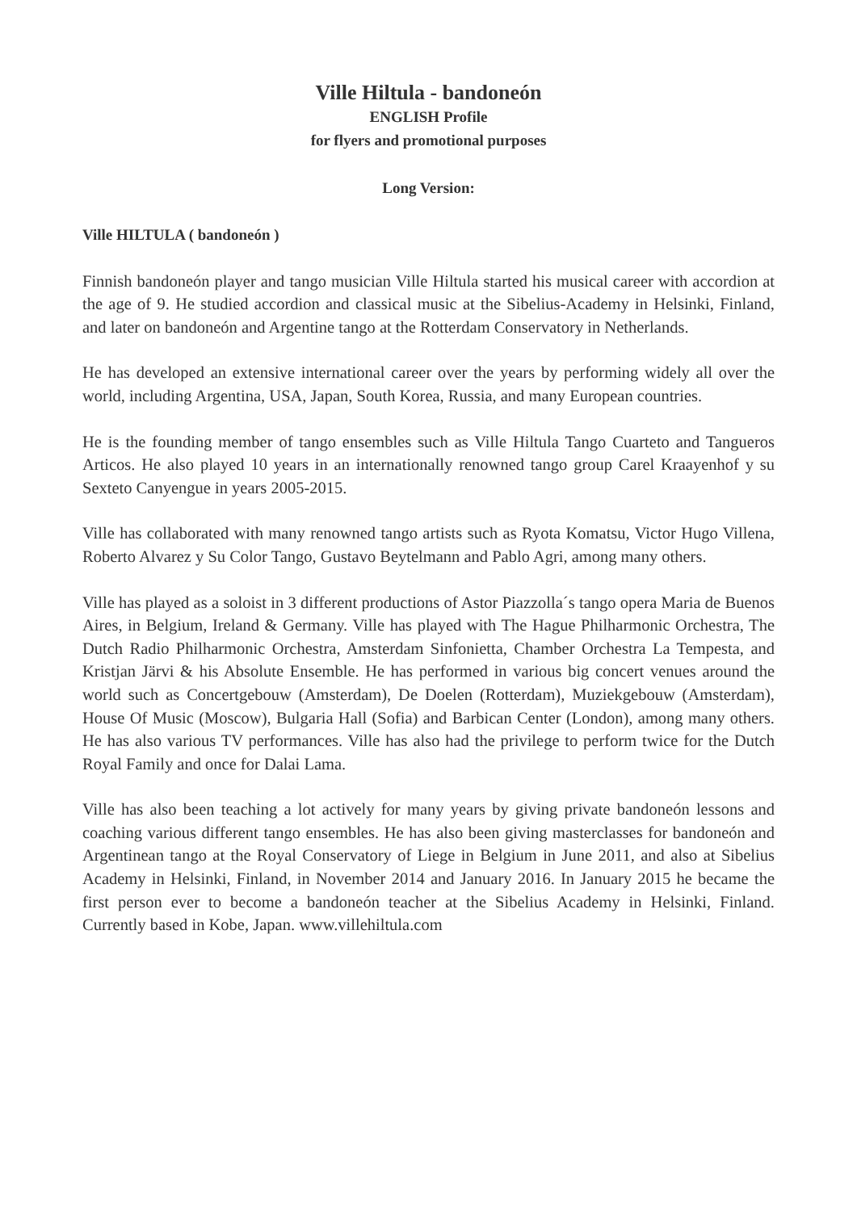Ville Hiltula - bandoneón
ENGLISH Profile
for flyers and promotional purposes
Long Version:
Ville HILTULA ( bandoneón )
Finnish bandoneón player and tango musician Ville Hiltula started his musical career with accordion at the age of 9. He studied accordion and classical music at the Sibelius-Academy in Helsinki, Finland, and later on bandoneón and Argentine tango at the Rotterdam Conservatory in Netherlands.
He has developed an extensive international career over the years by performing widely all over the world, including Argentina, USA, Japan, South Korea, Russia, and many European countries.
He is the founding member of tango ensembles such as Ville Hiltula Tango Cuarteto and Tangueros Articos. He also played 10 years in an internationally renowned tango group Carel Kraayenhof y su Sexteto Canyengue in years 2005-2015.
Ville has collaborated with many renowned tango artists such as Ryota Komatsu, Victor Hugo Villena, Roberto Alvarez y Su Color Tango, Gustavo Beytelmann and Pablo Agri, among many others.
Ville has played as a soloist in 3 different productions of Astor Piazzolla´s tango opera Maria de Buenos Aires, in Belgium, Ireland & Germany. Ville has played with The Hague Philharmonic Orchestra, The Dutch Radio Philharmonic Orchestra, Amsterdam Sinfonietta, Chamber Orchestra La Tempesta, and Kristjan Järvi & his Absolute Ensemble. He has performed in various big concert venues around the world such as Concertgebouw (Amsterdam), De Doelen (Rotterdam), Muziekgebouw (Amsterdam), House Of Music (Moscow), Bulgaria Hall (Sofia) and Barbican Center (London), among many others. He has also various TV performances. Ville has also had the privilege to perform twice for the Dutch Royal Family and once for Dalai Lama.
Ville has also been teaching a lot actively for many years by giving private bandoneón lessons and coaching various different tango ensembles. He has also been giving masterclasses for bandoneón and Argentinean tango at the Royal Conservatory of Liege in Belgium in June 2011, and also at Sibelius Academy in Helsinki, Finland, in November 2014 and January 2016. In January 2015 he became the first person ever to become a bandoneón teacher at the Sibelius Academy in Helsinki, Finland. Currently based in Kobe, Japan. www.villehiltula.com